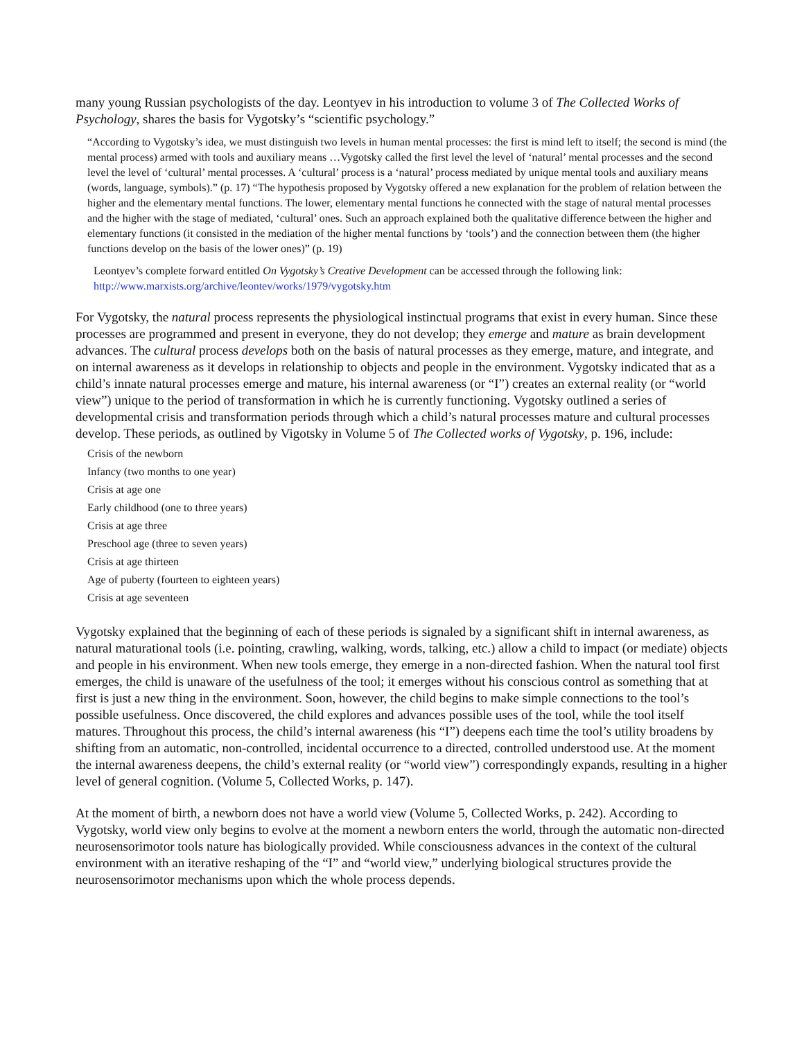many young Russian psychologists of the day. Leontyev in his introduction to volume 3 of The Collected Works of Psychology, shares the basis for Vygotsky’s “scientific psychology.”
“According to Vygotsky’s idea, we must distinguish two levels in human mental processes: the first is mind left to itself; the second is mind (the mental process) armed with tools and auxiliary means …Vygotsky called the first level the level of ‘natural’ mental processes and the second level the level of ‘cultural’ mental processes. A ‘cultural’ process is a ‘natural’ process mediated by unique mental tools and auxiliary means (words, language, symbols).” (p. 17) “The hypothesis proposed by Vygotsky offered a new explanation for the problem of relation between the higher and the elementary mental functions. The lower, elementary mental functions he connected with the stage of natural mental processes and the higher with the stage of mediated, ‘cultural’ ones. Such an approach explained both the qualitative difference between the higher and elementary functions (it consisted in the mediation of the higher mental functions by ‘tools’) and the connection between them (the higher functions develop on the basis of the lower ones)” (p. 19)
Leontyev’s complete forward entitled On Vygotsky’s Creative Development can be accessed through the following link: http://www.marxists.org/archive/leontev/works/1979/vygotsky.htm
For Vygotsky, the natural process represents the physiological instinctual programs that exist in every human. Since these processes are programmed and present in everyone, they do not develop; they emerge and mature as brain development advances. The cultural process develops both on the basis of natural processes as they emerge, mature, and integrate, and on internal awareness as it develops in relationship to objects and people in the environment. Vygotsky indicated that as a child’s innate natural processes emerge and mature, his internal awareness (or “I”) creates an external reality (or “world view”) unique to the period of transformation in which he is currently functioning. Vygotsky outlined a series of developmental crisis and transformation periods through which a child’s natural processes mature and cultural processes develop. These periods, as outlined by Vigotsky in Volume 5 of The Collected works of Vygotsky, p. 196, include:
Crisis of the newborn
Infancy (two months to one year)
Crisis at age one
Early childhood (one to three years)
Crisis at age three
Preschool age (three to seven years)
Crisis at age thirteen
Age of puberty (fourteen to eighteen years)
Crisis at age seventeen
Vygotsky explained that the beginning of each of these periods is signaled by a significant shift in internal awareness, as natural maturational tools (i.e. pointing, crawling, walking, words, talking, etc.) allow a child to impact (or mediate) objects and people in his environment. When new tools emerge, they emerge in a non-directed fashion. When the natural tool first emerges, the child is unaware of the usefulness of the tool; it emerges without his conscious control as something that at first is just a new thing in the environment. Soon, however, the child begins to make simple connections to the tool’s possible usefulness. Once discovered, the child explores and advances possible uses of the tool, while the tool itself matures. Throughout this process, the child’s internal awareness (his “I”) deepens each time the tool’s utility broadens by shifting from an automatic, non-controlled, incidental occurrence to a directed, controlled understood use. At the moment the internal awareness deepens, the child’s external reality (or “world view”) correspondingly expands, resulting in a higher level of general cognition. (Volume 5, Collected Works, p. 147).
At the moment of birth, a newborn does not have a world view (Volume 5, Collected Works, p. 242). According to Vygotsky, world view only begins to evolve at the moment a newborn enters the world, through the automatic non-directed neurosensorimotor tools nature has biologically provided. While consciousness advances in the context of the cultural environment with an iterative reshaping of the “I” and “world view,” underlying biological structures provide the neurosensorimotor mechanisms upon which the whole process depends.